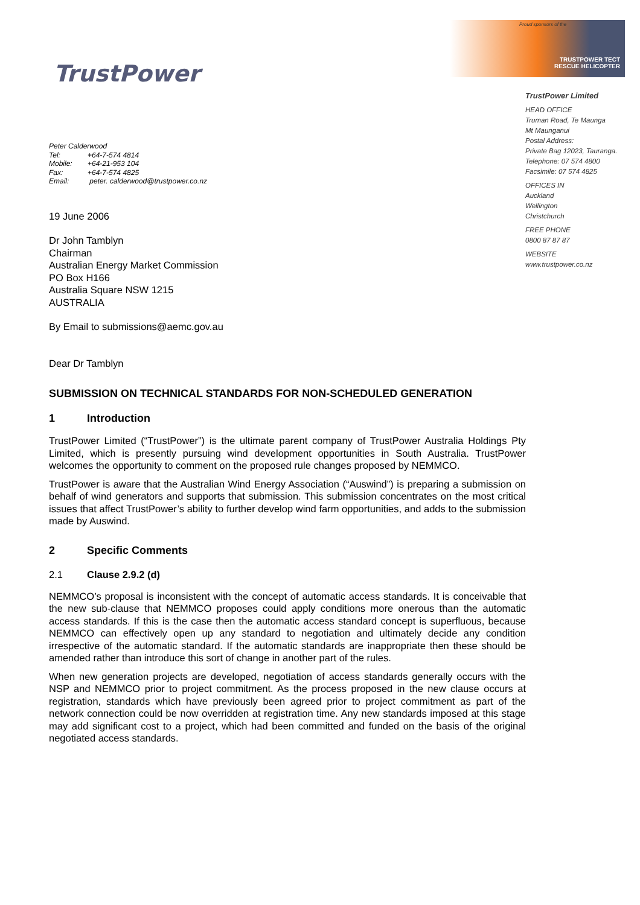Proud sponsors of the
TRUSTPOWER TECT
RESCUE HELICOPTER
TrustPower Limited
HEAD OFFICE
Truman Road, Te Maunga
Mt Maunganui
Postal Address:
Private Bag 12023, Tauranga.
Telephone: 07 574 4800
Facsimile: 07 574 4825
OFFICES IN
Auckland
Wellington
Christchurch
FREE PHONE
0800 87 87 87
WEBSITE
www.trustpower.co.nz
TrustPower
Peter Calderwood
| Tel: | +64-7-574 4814 |
| Mobile: | +64-21-953 104 |
| Fax: | +64-7-574 4825 |
| Email: | peter. calderwood@trustpower.co.nz |
19 June 2006
Dr John Tamblyn
Chairman
Australian Energy Market Commission
PO Box H166
Australia Square NSW 1215
AUSTRALIA
By Email to submissions@aemc.gov.au
Dear Dr Tamblyn
SUBMISSION ON TECHNICAL STANDARDS FOR NON-SCHEDULED GENERATION
1 Introduction
TrustPower Limited (“TrustPower”) is the ultimate parent company of TrustPower Australia Holdings Pty Limited, which is presently pursuing wind development opportunities in South Australia. TrustPower welcomes the opportunity to comment on the proposed rule changes proposed by NEMMCO.
TrustPower is aware that the Australian Wind Energy Association (“Auswind”) is preparing a submission on behalf of wind generators and supports that submission. This submission concentrates on the most critical issues that affect TrustPower’s ability to further develop wind farm opportunities, and adds to the submission made by Auswind.
2 Specific Comments
2.1 Clause 2.9.2 (d)
NEMMCO’s proposal is inconsistent with the concept of automatic access standards. It is conceivable that the new sub-clause that NEMMCO proposes could apply conditions more onerous than the automatic access standards. If this is the case then the automatic access standard concept is superfluous, because NEMMCO can effectively open up any standard to negotiation and ultimately decide any condition irrespective of the automatic standard. If the automatic standards are inappropriate then these should be amended rather than introduce this sort of change in another part of the rules.
When new generation projects are developed, negotiation of access standards generally occurs with the NSP and NEMMCO prior to project commitment. As the process proposed in the new clause occurs at registration, standards which have previously been agreed prior to project commitment as part of the network connection could be now overridden at registration time. Any new standards imposed at this stage may add significant cost to a project, which had been committed and funded on the basis of the original negotiated access standards.